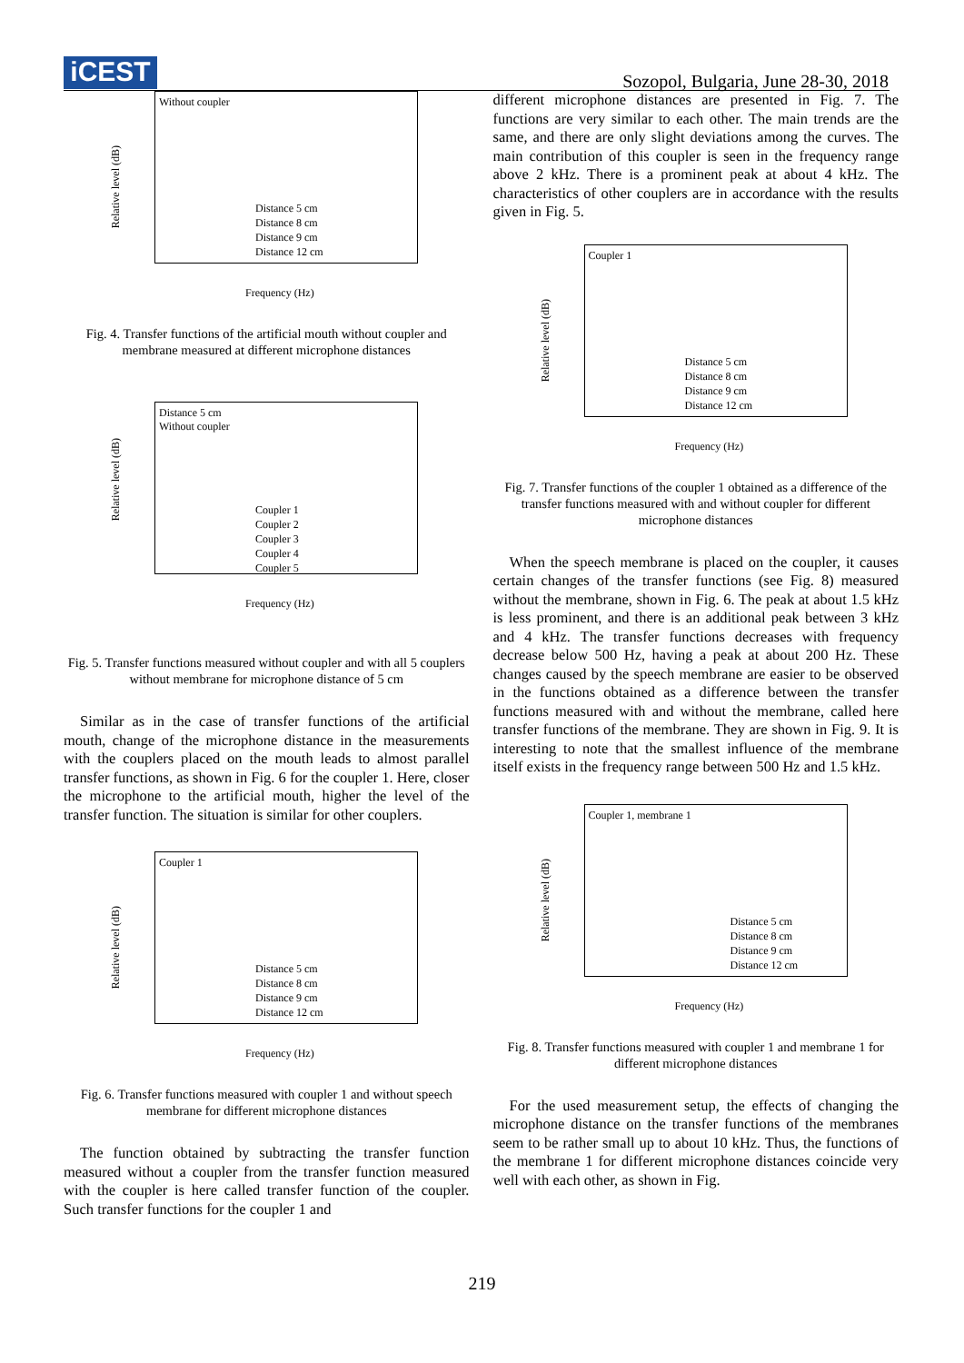iCEST
Sozopol, Bulgaria, June 28-30, 2018
Relative level (dB)
Without coupler
Distance 5 cm
Distance 8 cm
Distance 9 cm
Distance 12 cm
Frequency (Hz)
Fig. 4. Transfer functions of the artificial mouth without coupler and membrane measured at different microphone distances
Relative level (dB)
Distance 5 cm
Without coupler
Coupler 1
Coupler 2
Coupler 3
Coupler 4
Coupler 5
Frequency (Hz)
Fig. 5. Transfer functions measured without coupler and with all 5 couplers without membrane for microphone distance of 5 cm
Similar as in the case of transfer functions of the artificial mouth, change of the microphone distance in the measurements with the couplers placed on the mouth leads to almost parallel transfer functions, as shown in Fig. 6 for the coupler 1. Here, closer the microphone to the artificial mouth, higher the level of the transfer function. The situation is similar for other couplers.
Relative level (dB)
Coupler 1
Distance 5 cm
Distance 8 cm
Distance 9 cm
Distance 12 cm
Frequency (Hz)
Fig. 6. Transfer functions measured with coupler 1 and without speech membrane for different microphone distances
The function obtained by subtracting the transfer function measured without a coupler from the transfer function measured with the coupler is here called transfer function of the coupler. Such transfer functions for the coupler 1 and
different microphone distances are presented in Fig. 7. The functions are very similar to each other. The main trends are the same, and there are only slight deviations among the curves. The main contribution of this coupler is seen in the frequency range above 2 kHz. There is a prominent peak at about 4 kHz. The characteristics of other couplers are in accordance with the results given in Fig. 5.
Relative level (dB)
Coupler 1
Distance 5 cm
Distance 8 cm
Distance 9 cm
Distance 12 cm
Frequency (Hz)
Fig. 7. Transfer functions of the coupler 1 obtained as a difference of the transfer functions measured with and without coupler for different microphone distances
When the speech membrane is placed on the coupler, it causes certain changes of the transfer functions (see Fig. 8) measured without the membrane, shown in Fig. 6. The peak at about 1.5 kHz is less prominent, and there is an additional peak between 3 kHz and 4 kHz. The transfer functions decreases with frequency decrease below 500 Hz, having a peak at about 200 Hz. These changes caused by the speech membrane are easier to be observed in the functions obtained as a difference between the transfer functions measured with and without the membrane, called here transfer functions of the membrane. They are shown in Fig. 9. It is interesting to note that the smallest influence of the membrane itself exists in the frequency range between 500 Hz and 1.5 kHz.
Relative level (dB)
Coupler 1, membrane 1
Distance 5 cm
Distance 8 cm
Distance 9 cm
Distance 12 cm
Frequency (Hz)
Fig. 8. Transfer functions measured with coupler 1 and membrane 1 for different microphone distances
For the used measurement setup, the effects of changing the microphone distance on the transfer functions of the membranes seem to be rather small up to about 10 kHz. Thus, the functions of the membrane 1 for different microphone distances coincide very well with each other, as shown in Fig.
219